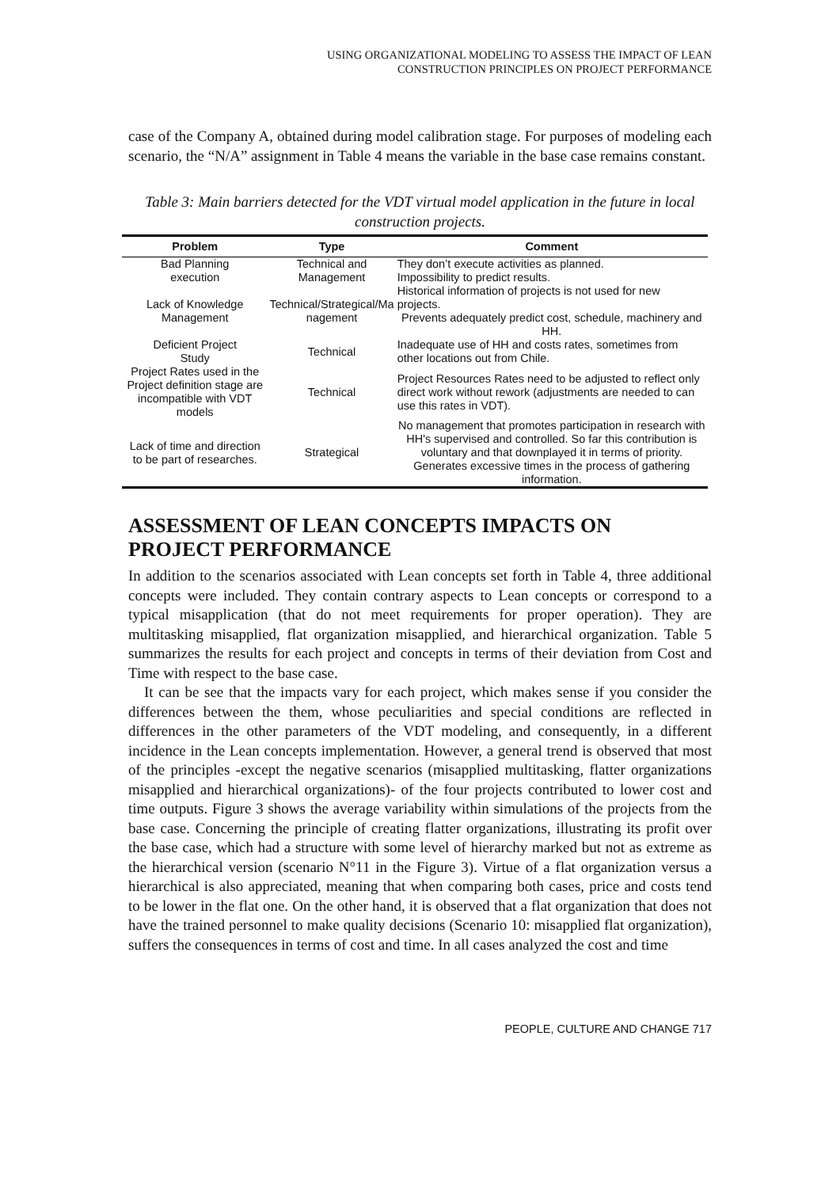USING ORGANIZATIONAL MODELING TO ASSESS THE IMPACT OF LEAN
CONSTRUCTION PRINCIPLES ON PROJECT PERFORMANCE
case of the Company A, obtained during model calibration stage. For purposes of modeling each scenario, the “N/A” assignment in Table 4 means the variable in the base case remains constant.
Table 3: Main barriers detected for the VDT virtual model application in the future in local construction projects.
| Problem | Type | Comment |
| --- | --- | --- |
| Bad Planning execution | Technical and Management | They don’t execute activities as planned. Impossibility to predict results. |
| Lack of Knowledge Management | Technical/Strategical/Ma nagement | Historical information of projects is not used for new projects. Prevents adequately predict cost, schedule, machinery and HH. |
| Deficient Project Study | Technical | Inadequate use of HH and costs rates, sometimes from other locations out from Chile. |
| Project Rates used in the Project definition stage are incompatible with VDT models | Technical | Project Resources Rates need to be adjusted to reflect only direct work without rework (adjustments are needed to can use this rates in VDT). |
| Lack of time and direction to be part of researches. | Strategical | No management that promotes participation in research with HH's supervised and controlled. So far this contribution is voluntary and that downplayed it in terms of priority. Generates excessive times in the process of gathering information. |
ASSESSMENT OF LEAN CONCEPTS IMPACTS ON PROJECT PERFORMANCE
In addition to the scenarios associated with Lean concepts set forth in Table 4, three additional concepts were included. They contain contrary aspects to Lean concepts or correspond to a typical misapplication (that do not meet requirements for proper operation). They are multitasking misapplied, flat organization misapplied, and hierarchical organization. Table 5 summarizes the results for each project and concepts in terms of their deviation from Cost and Time with respect to the base case.
It can be see that the impacts vary for each project, which makes sense if you consider the differences between the them, whose peculiarities and special conditions are reflected in differences in the other parameters of the VDT modeling, and consequently, in a different incidence in the Lean concepts implementation. However, a general trend is observed that most of the principles -except the negative scenarios (misapplied multitasking, flatter organizations misapplied and hierarchical organizations)- of the four projects contributed to lower cost and time outputs. Figure 3 shows the average variability within simulations of the projects from the base case. Concerning the principle of creating flatter organizations, illustrating its profit over the base case, which had a structure with some level of hierarchy marked but not as extreme as the hierarchical version (scenario N°11 in the Figure 3). Virtue of a flat organization versus a hierarchical is also appreciated, meaning that when comparing both cases, price and costs tend to be lower in the flat one. On the other hand, it is observed that a flat organization that does not have the trained personnel to make quality decisions (Scenario 10: misapplied flat organization), suffers the consequences in terms of cost and time. In all cases analyzed the cost and time
PEOPLE, CULTURE AND CHANGE 717